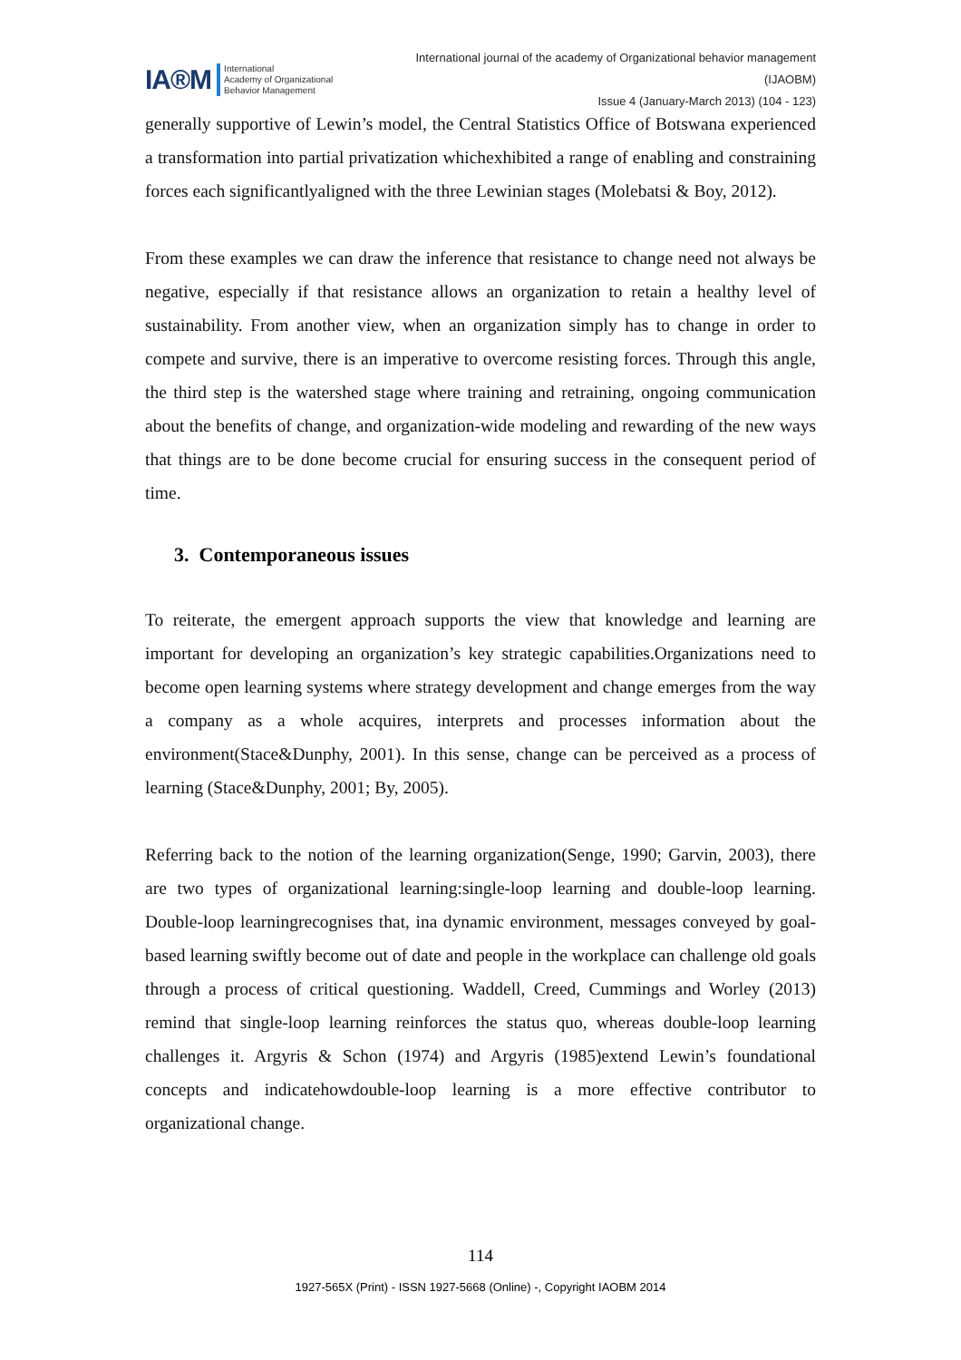IA®M International
Academy of Organizational
Behavior Management
International journal of the academy of Organizational behavior management
(IJAOBM)
Issue 4 (January-March 2013) (104 - 123)
generally supportive of Lewin’s model, the Central Statistics Office of Botswana experienced a transformation into partial privatization whichexhibited a range of enabling and constraining forces each significantlyaligned with the three Lewinian stages (Molebatsi & Boy, 2012).
From these examples we can draw the inference that resistance to change need not always be negative, especially if that resistance allows an organization to retain a healthy level of sustainability. From another view, when an organization simply has to change in order to compete and survive, there is an imperative to overcome resisting forces. Through this angle, the third step is the watershed stage where training and retraining, ongoing communication about the benefits of change, and organization-wide modeling and rewarding of the new ways that things are to be done become crucial for ensuring success in the consequent period of time.
3. Contemporaneous issues
To reiterate, the emergent approach supports the view that knowledge and learning are important for developing an organization’s key strategic capabilities.Organizations need to become open learning systems where strategy development and change emerges from the way a company as a whole acquires, interprets and processes information about the environment(Stace&Dunphy, 2001). In this sense, change can be perceived as a process of learning (Stace&Dunphy, 2001; By, 2005).
Referring back to the notion of the learning organization(Senge, 1990; Garvin, 2003), there are two types of organizational learning:single-loop learning and double-loop learning. Double-loop learningrecognises that, ina dynamic environment, messages conveyed by goal-based learning swiftly become out of date and people in the workplace can challenge old goals through a process of critical questioning. Waddell, Creed, Cummings and Worley (2013) remind that single-loop learning reinforces the status quo, whereas double-loop learning challenges it. Argyris & Schon (1974) and Argyris (1985)extend Lewin’s foundational concepts and indicatehowdouble-loop learning is a more effective contributor to organizational change.
114
1927-565X (Print) - ISSN 1927-5668 (Online) -, Copyright IAOBM 2014